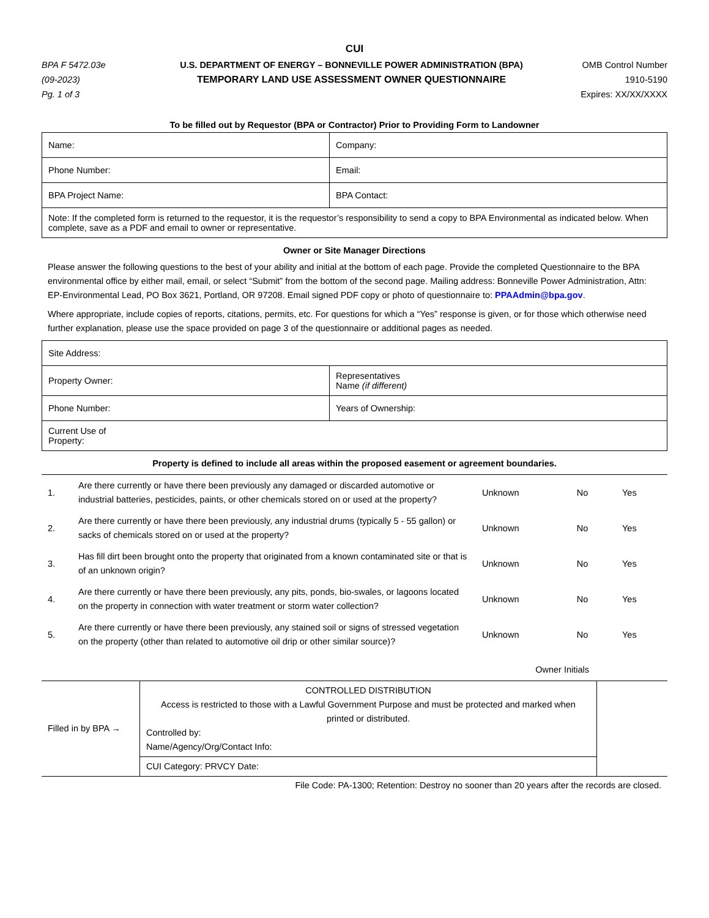CUI
BPA F 5472.03e
(09-2023)
Pg. 1 of 3
U.S. DEPARTMENT OF ENERGY – BONNEVILLE POWER ADMINISTRATION (BPA)
TEMPORARY LAND USE ASSESSMENT OWNER QUESTIONNAIRE
OMB Control Number
1910-5190
Expires: XX/XX/XXXX
To be filled out by Requestor (BPA or Contractor) Prior to Providing Form to Landowner
| Name: | Company: |
| Phone Number: | Email: |
| BPA Project Name: | BPA Contact: |
| Note: If the completed form is returned to the requestor, it is the requestor’s responsibility to send a copy to BPA Environmental as indicated below. When complete, save as a PDF and email to owner or representative. | |
Owner or Site Manager Directions
Please answer the following questions to the best of your ability and initial at the bottom of each page. Provide the completed Questionnaire to the BPA environmental office by either mail, email, or select “Submit” from the bottom of the second page. Mailing address: Bonneville Power Administration, Attn: EP-Environmental Lead, PO Box 3621, Portland, OR 97208. Email signed PDF copy or photo of questionnaire to: PPAAdmin@bpa.gov.
Where appropriate, include copies of reports, citations, permits, etc. For questions for which a “Yes” response is given, or for those which otherwise need further explanation, please use the space provided on page 3 of the questionnaire or additional pages as needed.
| Site Address: | |
| Property Owner: | Representatives Name (if different) |
| Phone Number: | Years of Ownership: |
| Current Use of Property: | |
Property is defined to include all areas within the proposed easement or agreement boundaries.
| 1. | Are there currently or have there been previously any damaged or discarded automotive or industrial batteries, pesticides, paints, or other chemicals stored on or used at the property? | Unknown | No | Yes |
| 2. | Are there currently or have there been previously, any industrial drums (typically 5 - 55 gallon) or sacks of chemicals stored on or used at the property? | Unknown | No | Yes |
| 3. | Has fill dirt been brought onto the property that originated from a known contaminated site or that is of an unknown origin? | Unknown | No | Yes |
| 4. | Are there currently or have there been previously, any pits, ponds, bio-swales, or lagoons located on the property in connection with water treatment or storm water collection? | Unknown | No | Yes |
| 5. | Are there currently or have there been previously, any stained soil or signs of stressed vegetation on the property (other than related to automotive oil drip or other similar source)? | Unknown | No | Yes |
Owner Initials
| Filled in by BPA → | CONTROLLED DISTRIBUTION Access is restricted to those with a Lawful Government Purpose and must be protected and marked when printed or distributed. Controlled by: Name/Agency/Org/Contact Info: | |
| | CUI Category: PRVCY Date: | |
File Code: PA-1300; Retention: Destroy no sooner than 20 years after the records are closed.